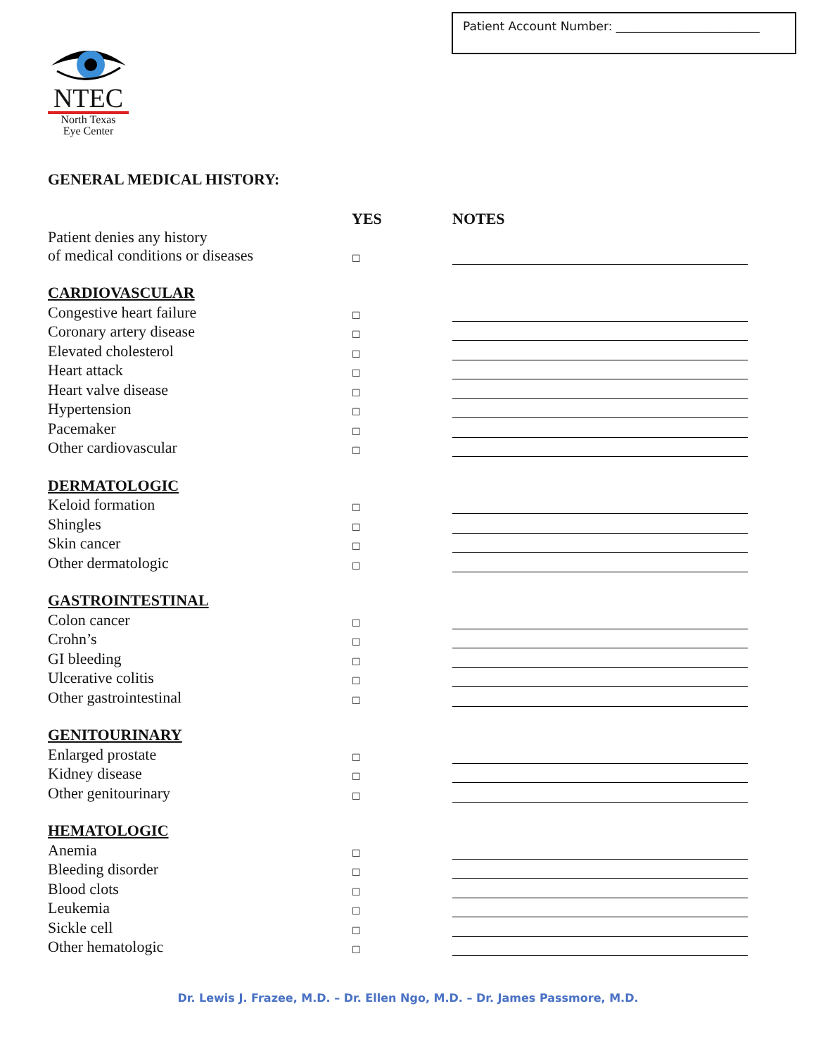Patient Account Number: ________________________
NTEC
North Texas
Eye Center
GENERAL MEDICAL HISTORY:
| | YES | NOTES |
| --- | --- | --- |
| Patient denies any history of medical conditions or diseases | ☐ | |
| CARDIOVASCULAR | | |
| Congestive heart failure | ☐ | |
| Coronary artery disease | ☐ | |
| Elevated cholesterol | ☐ | |
| Heart attack | ☐ | |
| Heart valve disease | ☐ | |
| Hypertension | ☐ | |
| Pacemaker | ☐ | |
| Other cardiovascular | ☐ | |
| DERMATOLOGIC | | |
| Keloid formation | ☐ | |
| Shingles | ☐ | |
| Skin cancer | ☐ | |
| Other dermatologic | ☐ | |
| GASTROINTESTINAL | | |
| Colon cancer | ☐ | |
| Crohn’s | ☐ | |
| GI bleeding | ☐ | |
| Ulcerative colitis | ☐ | |
| Other gastrointestinal | ☐ | |
| GENITOURINARY | | |
| Enlarged prostate | ☐ | |
| Kidney disease | ☐ | |
| Other genitourinary | ☐ | |
| HEMATOLOGIC | | |
| Anemia | ☐ | |
| Bleeding disorder | ☐ | |
| Blood clots | ☐ | |
| Leukemia | ☐ | |
| Sickle cell | ☐ | |
| Other hematologic | ☐ | |
Dr. Lewis J. Frazee, M.D. – Dr. Ellen Ngo, M.D. – Dr. James Passmore, M.D.